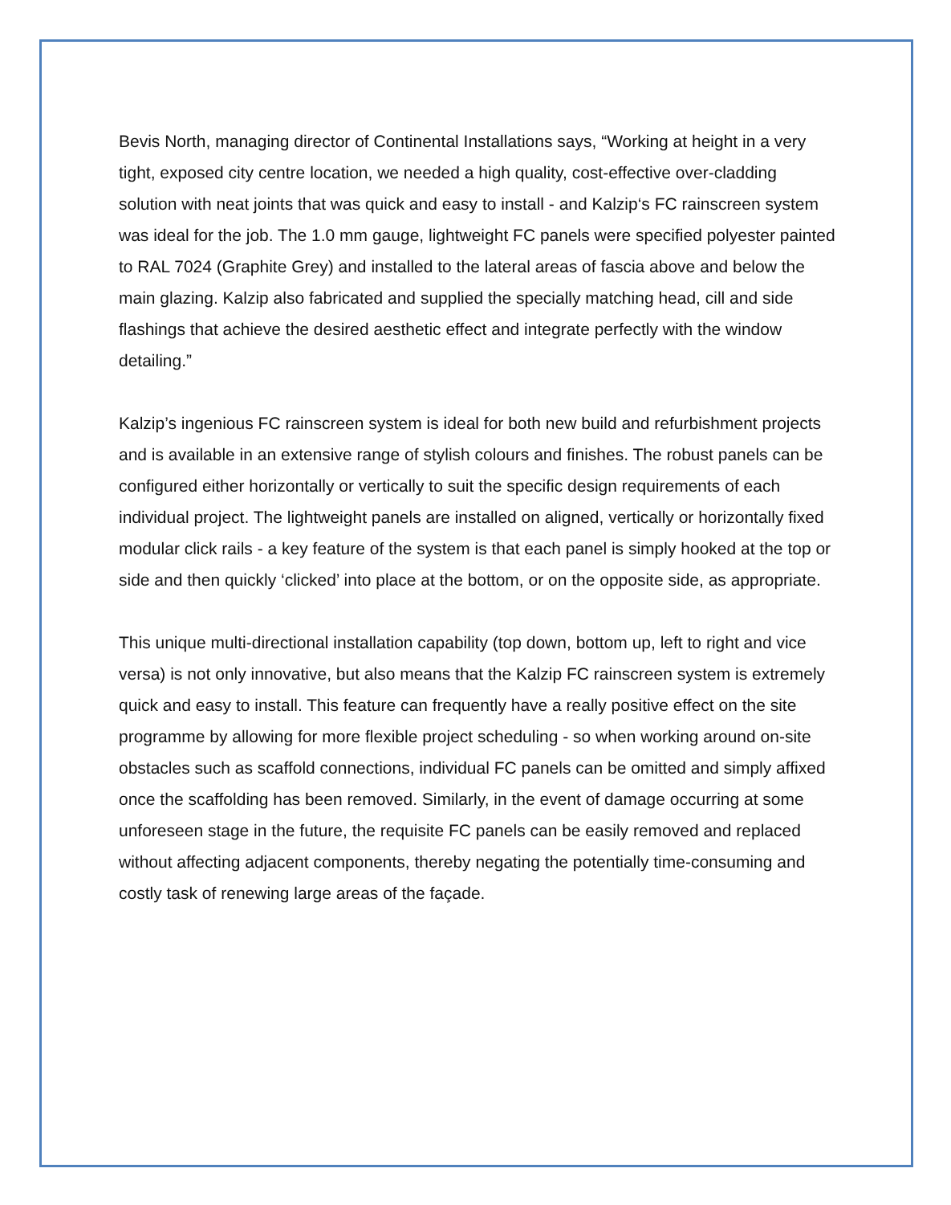Bevis North, managing director of Continental Installations says, “Working at height in a very tight, exposed city centre location, we needed a high quality, cost-effective over-cladding solution with neat joints that was quick and easy to install - and Kalzip‘s FC rainscreen system was ideal for the job. The 1.0 mm gauge, lightweight FC panels were specified polyester painted to RAL 7024 (Graphite Grey) and installed to the lateral areas of fascia above and below the main glazing. Kalzip also fabricated and supplied the specially matching head, cill and side flashings that achieve the desired aesthetic effect and integrate perfectly with the window detailing.”
Kalzip’s ingenious FC rainscreen system is ideal for both new build and refurbishment projects and is available in an extensive range of stylish colours and finishes. The robust panels can be configured either horizontally or vertically to suit the specific design requirements of each individual project. The lightweight panels are installed on aligned, vertically or horizontally fixed modular click rails - a key feature of the system is that each panel is simply hooked at the top or side and then quickly ‘clicked’ into place at the bottom, or on the opposite side, as appropriate.
This unique multi-directional installation capability (top down, bottom up, left to right and vice versa) is not only innovative, but also means that the Kalzip FC rainscreen system is extremely quick and easy to install. This feature can frequently have a really positive effect on the site programme by allowing for more flexible project scheduling - so when working around on-site obstacles such as scaffold connections, individual FC panels can be omitted and simply affixed once the scaffolding has been removed. Similarly, in the event of damage occurring at some unforeseen stage in the future, the requisite FC panels can be easily removed and replaced without affecting adjacent components, thereby negating the potentially time-consuming and costly task of renewing large areas of the façade.